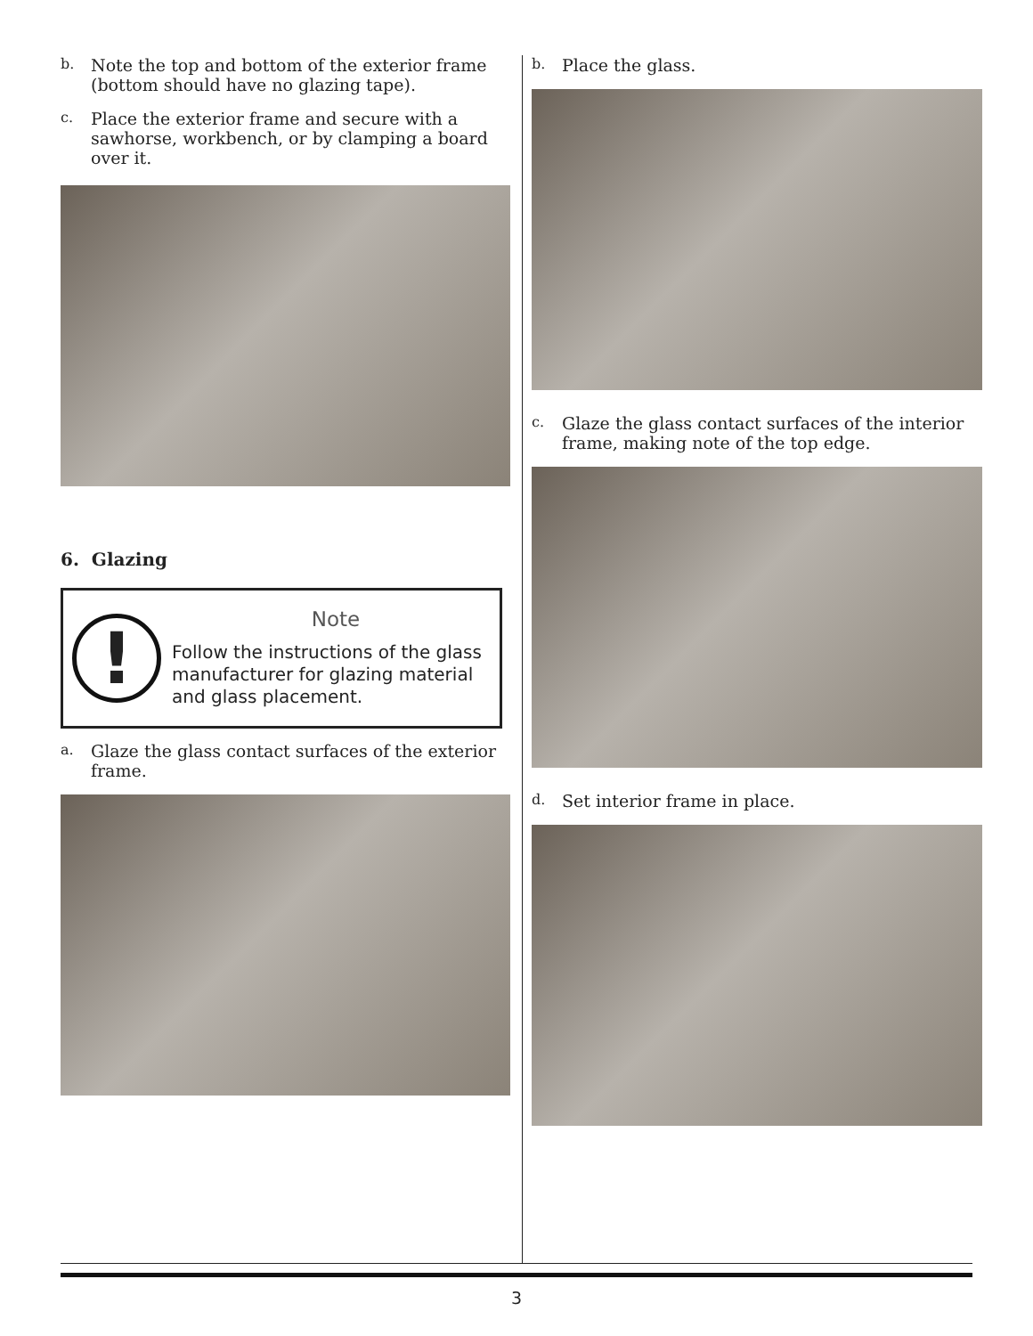b.
Note the top and bottom of the exterior frame (bottom should have no glazing tape).
c.
Place the exterior frame and secure with a sawhorse, workbench, or by clamping a board over it.
6. Glazing
!
Note
Follow the instructions of the glass manufacturer for glazing material and glass placement.
a.
Glaze the glass contact surfaces of the exterior frame.
b.
Place the glass.
c.
Glaze the glass contact surfaces of the interior frame, making note of the top edge.
d.
Set interior frame in place.
3